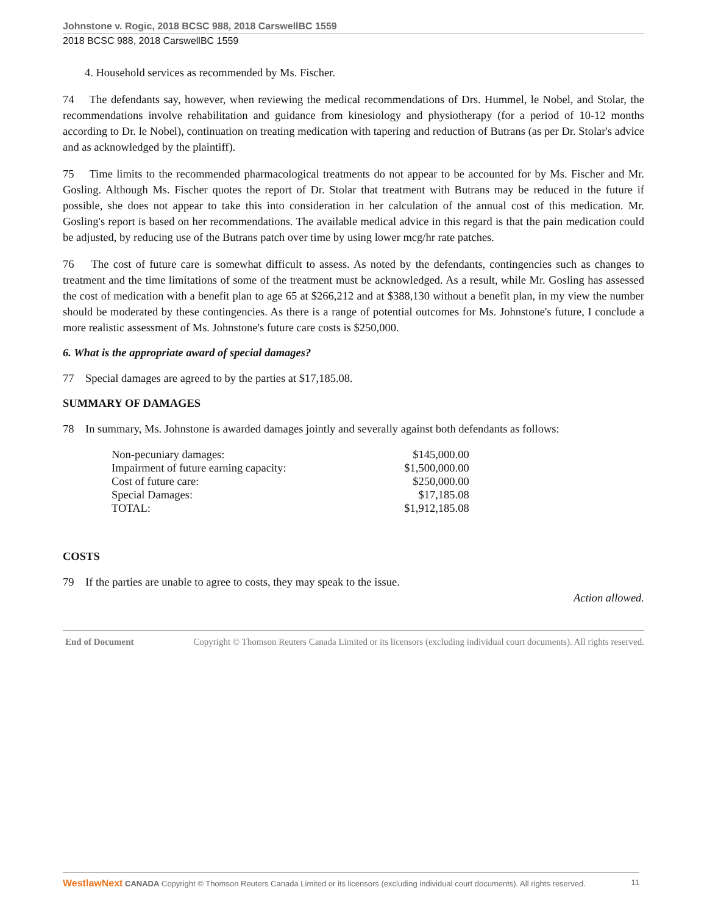Johnstone v. Rogic, 2018 BCSC 988, 2018 CarswellBC 1559
2018 BCSC 988, 2018 CarswellBC 1559
4. Household services as recommended by Ms. Fischer.
74 The defendants say, however, when reviewing the medical recommendations of Drs. Hummel, le Nobel, and Stolar, the recommendations involve rehabilitation and guidance from kinesiology and physiotherapy (for a period of 10-12 months according to Dr. le Nobel), continuation on treating medication with tapering and reduction of Butrans (as per Dr. Stolar's advice and as acknowledged by the plaintiff).
75 Time limits to the recommended pharmacological treatments do not appear to be accounted for by Ms. Fischer and Mr. Gosling. Although Ms. Fischer quotes the report of Dr. Stolar that treatment with Butrans may be reduced in the future if possible, she does not appear to take this into consideration in her calculation of the annual cost of this medication. Mr. Gosling's report is based on her recommendations. The available medical advice in this regard is that the pain medication could be adjusted, by reducing use of the Butrans patch over time by using lower mcg/hr rate patches.
76 The cost of future care is somewhat difficult to assess. As noted by the defendants, contingencies such as changes to treatment and the time limitations of some of the treatment must be acknowledged. As a result, while Mr. Gosling has assessed the cost of medication with a benefit plan to age 65 at $266,212 and at $388,130 without a benefit plan, in my view the number should be moderated by these contingencies. As there is a range of potential outcomes for Ms. Johnstone's future, I conclude a more realistic assessment of Ms. Johnstone's future care costs is $250,000.
6. What is the appropriate award of special damages?
77 Special damages are agreed to by the parties at $17,185.08.
SUMMARY OF DAMAGES
78 In summary, Ms. Johnstone is awarded damages jointly and severally against both defendants as follows:
| Non-pecuniary damages: | $145,000.00 |
| Impairment of future earning capacity: | $1,500,000.00 |
| Cost of future care: | $250,000.00 |
| Special Damages: | $17,185.08 |
| TOTAL: | $1,912,185.08 |
COSTS
79 If the parties are unable to agree to costs, they may speak to the issue.
Action allowed.
End of Document Copyright © Thomson Reuters Canada Limited or its licensors (excluding individual court documents). All rights reserved.
WestlawNext CANADA Copyright © Thomson Reuters Canada Limited or its licensors (excluding individual court documents). All rights reserved. 11